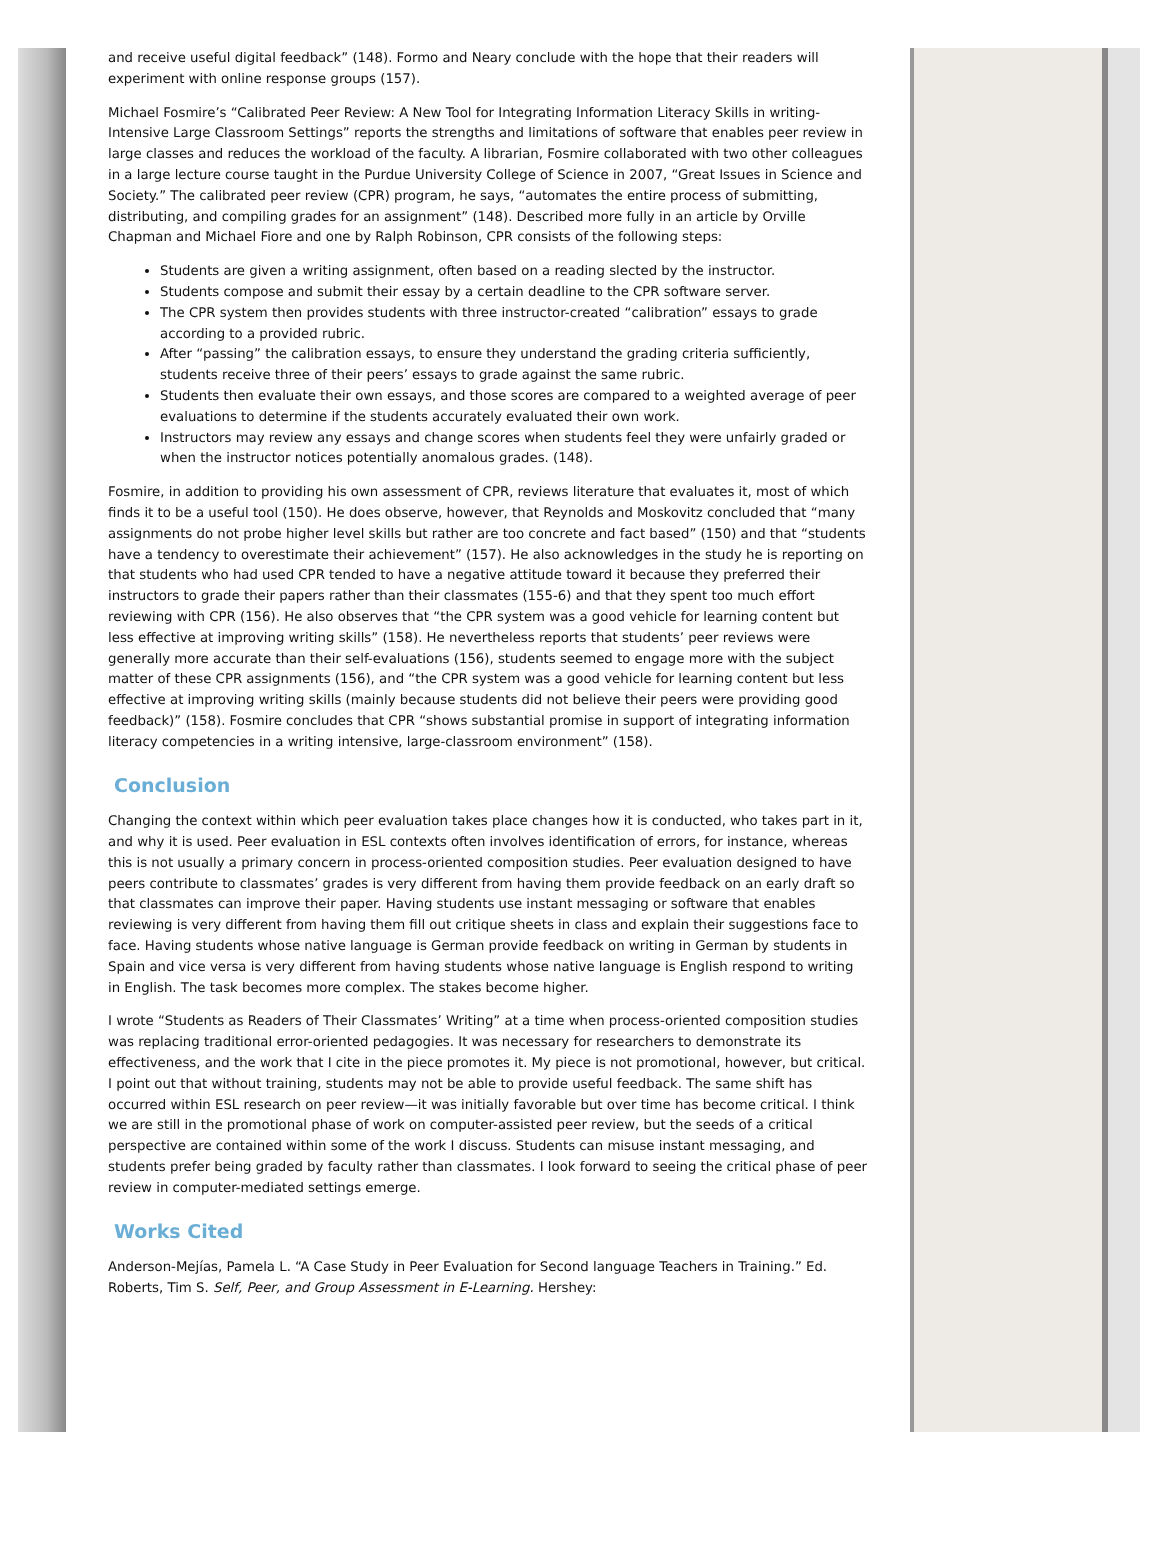and receive useful digital feedback” (148). Formo and Neary conclude with the hope that their readers will experiment with online response groups (157).
Michael Fosmire’s “Calibrated Peer Review: A New Tool for Integrating Information Literacy Skills in writing-Intensive Large Classroom Settings” reports the strengths and limitations of software that enables peer review in large classes and reduces the workload of the faculty. A librarian, Fosmire collaborated with two other colleagues in a large lecture course taught in the Purdue University College of Science in 2007, “Great Issues in Science and Society.” The calibrated peer review (CPR) program, he says, “automates the entire process of submitting, distributing, and compiling grades for an assignment” (148). Described more fully in an article by Orville Chapman and Michael Fiore and one by Ralph Robinson, CPR consists of the following steps:
Students are given a writing assignment, often based on a reading slected by the instructor.
Students compose and submit their essay by a certain deadline to the CPR software server.
The CPR system then provides students with three instructor-created “calibration” essays to grade according to a provided rubric.
After “passing” the calibration essays, to ensure they understand the grading criteria sufficiently, students receive three of their peers’ essays to grade against the same rubric.
Students then evaluate their own essays, and those scores are compared to a weighted average of peer evaluations to determine if the students accurately evaluated their own work.
Instructors may review any essays and change scores when students feel they were unfairly graded or when the instructor notices potentially anomalous grades. (148).
Fosmire, in addition to providing his own assessment of CPR, reviews literature that evaluates it, most of which finds it to be a useful tool (150). He does observe, however, that Reynolds and Moskovitz concluded that “many assignments do not probe higher level skills but rather are too concrete and fact based” (150) and that “students have a tendency to overestimate their achievement” (157). He also acknowledges in the study he is reporting on that students who had used CPR tended to have a negative attitude toward it because they preferred their instructors to grade their papers rather than their classmates (155-6) and that they spent too much effort reviewing with CPR (156). He also observes that “the CPR system was a good vehicle for learning content but less effective at improving writing skills” (158). He nevertheless reports that students’ peer reviews were generally more accurate than their self-evaluations (156), students seemed to engage more with the subject matter of these CPR assignments (156), and “the CPR system was a good vehicle for learning content but less effective at improving writing skills (mainly because students did not believe their peers were providing good feedback)” (158). Fosmire concludes that CPR “shows substantial promise in support of integrating information literacy competencies in a writing intensive, large-classroom environment” (158).
Conclusion
Changing the context within which peer evaluation takes place changes how it is conducted, who takes part in it, and why it is used. Peer evaluation in ESL contexts often involves identification of errors, for instance, whereas this is not usually a primary concern in process-oriented composition studies. Peer evaluation designed to have peers contribute to classmates’ grades is very different from having them provide feedback on an early draft so that classmates can improve their paper. Having students use instant messaging or software that enables reviewing is very different from having them fill out critique sheets in class and explain their suggestions face to face. Having students whose native language is German provide feedback on writing in German by students in Spain and vice versa is very different from having students whose native language is English respond to writing in English. The task becomes more complex. The stakes become higher.
I wrote “Students as Readers of Their Classmates’ Writing” at a time when process-oriented composition studies was replacing traditional error-oriented pedagogies. It was necessary for researchers to demonstrate its effectiveness, and the work that I cite in the piece promotes it. My piece is not promotional, however, but critical. I point out that without training, students may not be able to provide useful feedback. The same shift has occurred within ESL research on peer review—it was initially favorable but over time has become critical. I think we are still in the promotional phase of work on computer-assisted peer review, but the seeds of a critical perspective are contained within some of the work I discuss. Students can misuse instant messaging, and students prefer being graded by faculty rather than classmates. I look forward to seeing the critical phase of peer review in computer-mediated settings emerge.
Works Cited
Anderson-Mejías, Pamela L. “A Case Study in Peer Evaluation for Second language Teachers in Training.” Ed. Roberts, Tim S. Self, Peer, and Group Assessment in E-Learning. Hershey: